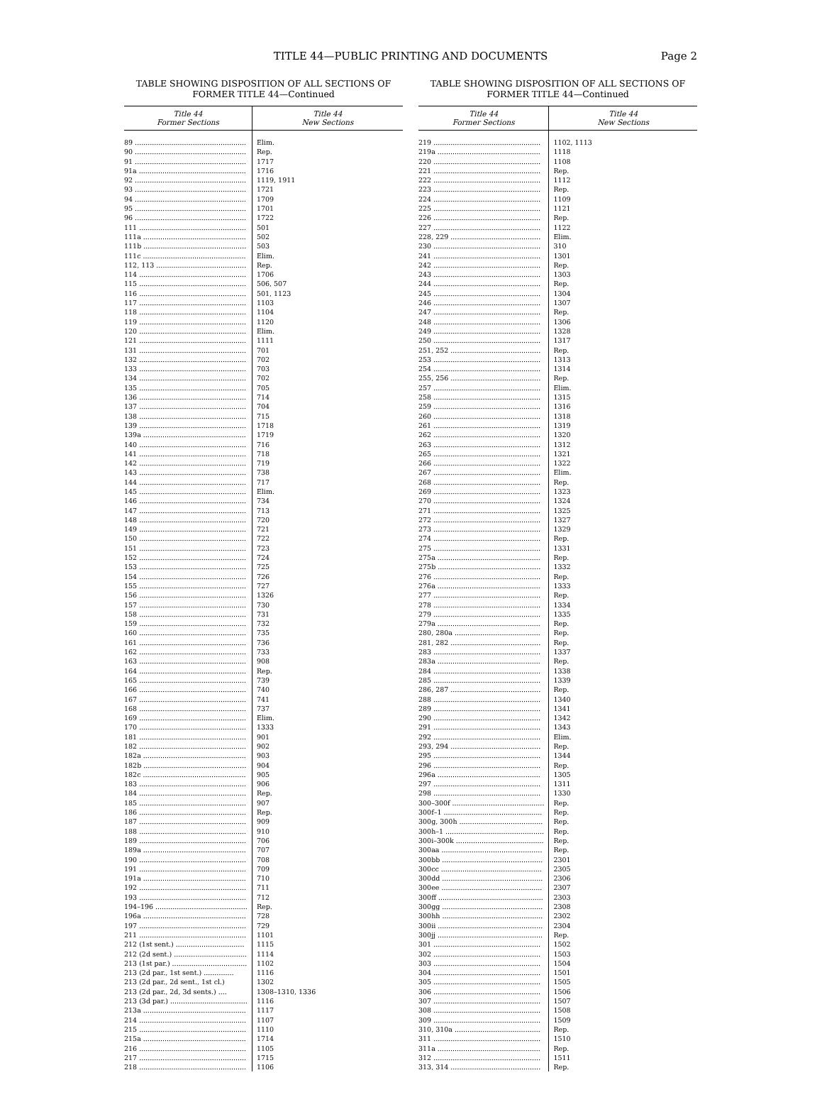TITLE 44—PUBLIC PRINTING AND DOCUMENTS Page 2
TABLE SHOWING DISPOSITION OF ALL SECTIONS OF
FORMER TITLE 44—Continued
| Title 44 Former Sections | Title 44 New Sections |
| --- | --- |
| 89 .................................................... | Elim. |
| 90 .................................................... | Rep. |
| 91 .................................................... | 1717 |
| 91a .................................................. | 1716 |
| 92 .................................................... | 1119, 1911 |
| 93 .................................................... | 1721 |
| 94 .................................................... | 1709 |
| 95 .................................................... | 1701 |
| 96 .................................................... | 1722 |
| 111 .................................................. | 501 |
| 111a ................................................ | 502 |
| 111b ................................................ | 503 |
| 111c ................................................ | Elim. |
| 112, 113 .......................................... | Rep. |
| 114 .................................................. | 1706 |
| 115 .................................................. | 506, 507 |
| 116 .................................................. | 501, 1123 |
| 117 .................................................. | 1103 |
| 118 .................................................. | 1104 |
| 119 .................................................. | 1120 |
| 120 .................................................. | Elim. |
| 121 .................................................. | 1111 |
| 131 .................................................. | 701 |
| 132 .................................................. | 702 |
| 133 .................................................. | 703 |
| 134 .................................................. | 702 |
| 135 .................................................. | 705 |
| 136 .................................................. | 714 |
| 137 .................................................. | 704 |
| 138 .................................................. | 715 |
| 139 .................................................. | 1718 |
| 139a ................................................ | 1719 |
| 140 .................................................. | 716 |
| 141 .................................................. | 718 |
| 142 .................................................. | 719 |
| 143 .................................................. | 738 |
| 144 .................................................. | 717 |
| 145 .................................................. | Elim. |
| 146 .................................................. | 734 |
| 147 .................................................. | 713 |
| 148 .................................................. | 720 |
| 149 .................................................. | 721 |
| 150 .................................................. | 722 |
| 151 .................................................. | 723 |
| 152 .................................................. | 724 |
| 153 .................................................. | 725 |
| 154 .................................................. | 726 |
| 155 .................................................. | 727 |
| 156 .................................................. | 1326 |
| 157 .................................................. | 730 |
| 158 .................................................. | 731 |
| 159 .................................................. | 732 |
| 160 .................................................. | 735 |
| 161 .................................................. | 736 |
| 162 .................................................. | 733 |
| 163 .................................................. | 908 |
| 164 .................................................. | Rep. |
| 165 .................................................. | 739 |
| 166 .................................................. | 740 |
| 167 .................................................. | 741 |
| 168 .................................................. | 737 |
| 169 .................................................. | Elim. |
| 170 .................................................. | 1333 |
| 181 .................................................. | 901 |
| 182 .................................................. | 902 |
| 182a ................................................ | 903 |
| 182b ................................................ | 904 |
| 182c ................................................ | 905 |
| 183 .................................................. | 906 |
| 184 .................................................. | Rep. |
| 185 .................................................. | 907 |
| 186 .................................................. | Rep. |
| 187 .................................................. | 909 |
| 188 .................................................. | 910 |
| 189 .................................................. | 706 |
| 189a ................................................ | 707 |
| 190 .................................................. | 708 |
| 191 .................................................. | 709 |
| 191a ................................................ | 710 |
| 192 .................................................. | 711 |
| 193 .................................................. | 712 |
| 194–196 ........................................... | Rep. |
| 196a ................................................ | 728 |
| 197 .................................................. | 729 |
| 211 .................................................. | 1101 |
| 212 (1st sent.) ................................ | 1115 |
| 212 (2d sent.) .................................. | 1114 |
| 213 (1st par.) ................................... | 1102 |
| 213 (2d par., 1st sent.) .............. | 1116 |
| 213 (2d par., 2d sent., 1st cl.) | 1302 |
| 213 (2d par., 2d, 3d sents.) .... | 1308–1310, 1336 |
| 213 (3d par.) .................................... | 1116 |
| 213a ................................................ | 1117 |
| 214 .................................................. | 1107 |
| 215 .................................................. | 1110 |
| 215a ................................................ | 1714 |
| 216 .................................................. | 1105 |
| 217 .................................................. | 1715 |
| 218 .................................................. | 1106 |
TABLE SHOWING DISPOSITION OF ALL SECTIONS OF
FORMER TITLE 44—Continued
| Title 44 Former Sections | Title 44 New Sections |
| --- | --- |
| 219 .................................................. | 1102, 1113 |
| 219a ................................................ | 1118 |
| 220 .................................................. | 1108 |
| 221 .................................................. | Rep. |
| 222 .................................................. | 1112 |
| 223 .................................................. | Rep. |
| 224 .................................................. | 1109 |
| 225 .................................................. | 1121 |
| 226 .................................................. | Rep. |
| 227 .................................................. | 1122 |
| 228, 229 .......................................... | Elim. |
| 230 .................................................. | 310 |
| 241 .................................................. | 1301 |
| 242 .................................................. | Rep. |
| 243 .................................................. | 1303 |
| 244 .................................................. | Rep. |
| 245 .................................................. | 1304 |
| 246 .................................................. | 1307 |
| 247 .................................................. | Rep. |
| 248 .................................................. | 1306 |
| 249 .................................................. | 1328 |
| 250 .................................................. | 1317 |
| 251, 252 .......................................... | Rep. |
| 253 .................................................. | 1313 |
| 254 .................................................. | 1314 |
| 255, 256 .......................................... | Rep. |
| 257 .................................................. | Elim. |
| 258 .................................................. | 1315 |
| 259 .................................................. | 1316 |
| 260 .................................................. | 1318 |
| 261 .................................................. | 1319 |
| 262 .................................................. | 1320 |
| 263 .................................................. | 1312 |
| 265 .................................................. | 1321 |
| 266 .................................................. | 1322 |
| 267 .................................................. | Elim. |
| 268 .................................................. | Rep. |
| 269 .................................................. | 1323 |
| 270 .................................................. | 1324 |
| 271 .................................................. | 1325 |
| 272 .................................................. | 1327 |
| 273 .................................................. | 1329 |
| 274 .................................................. | Rep. |
| 275 .................................................. | 1331 |
| 275a ................................................ | Rep. |
| 275b ................................................ | 1332 |
| 276 .................................................. | Rep. |
| 276a ................................................ | 1333 |
| 277 .................................................. | Rep. |
| 278 .................................................. | 1334 |
| 279 .................................................. | 1335 |
| 279a ................................................ | Rep. |
| 280, 280a ........................................ | Rep. |
| 281, 282 .......................................... | Rep. |
| 283 .................................................. | 1337 |
| 283a ................................................ | Rep. |
| 284 .................................................. | 1338 |
| 285 .................................................. | 1339 |
| 286, 287 .......................................... | Rep. |
| 288 .................................................. | 1340 |
| 289 .................................................. | 1341 |
| 290 .................................................. | 1342 |
| 291 .................................................. | 1343 |
| 292 .................................................. | Elim. |
| 293, 294 .......................................... | Rep. |
| 295 .................................................. | 1344 |
| 296 .................................................. | Rep. |
| 296a ................................................ | 1305 |
| 297 .................................................. | 1311 |
| 298 .................................................. | 1330 |
| 300–300f ........................................... | Rep. |
| 300f–1 .............................................. | Rep. |
| 300g, 300h ....................................... | Rep. |
| 300h–1 .............................................. | Rep. |
| 300i–300k ......................................... | Rep. |
| 300aa ............................................... | Rep. |
| 300bb ............................................... | 2301 |
| 300cc ............................................... | 2305 |
| 300dd ............................................... | 2306 |
| 300ee ............................................... | 2307 |
| 300ff ................................................. | 2303 |
| 300gg ............................................... | 2308 |
| 300hh ............................................... | 2302 |
| 300ii ................................................. | 2304 |
| 300jj ................................................. | Rep. |
| 301 .................................................. | 1502 |
| 302 .................................................. | 1503 |
| 303 .................................................. | 1504 |
| 304 .................................................. | 1501 |
| 305 .................................................. | 1505 |
| 306 .................................................. | 1506 |
| 307 .................................................. | 1507 |
| 308 .................................................. | 1508 |
| 309 .................................................. | 1509 |
| 310, 310a ........................................ | Rep. |
| 311 .................................................. | 1510 |
| 311a ................................................ | Rep. |
| 312 .................................................. | 1511 |
| 313, 314 .......................................... | Rep. |